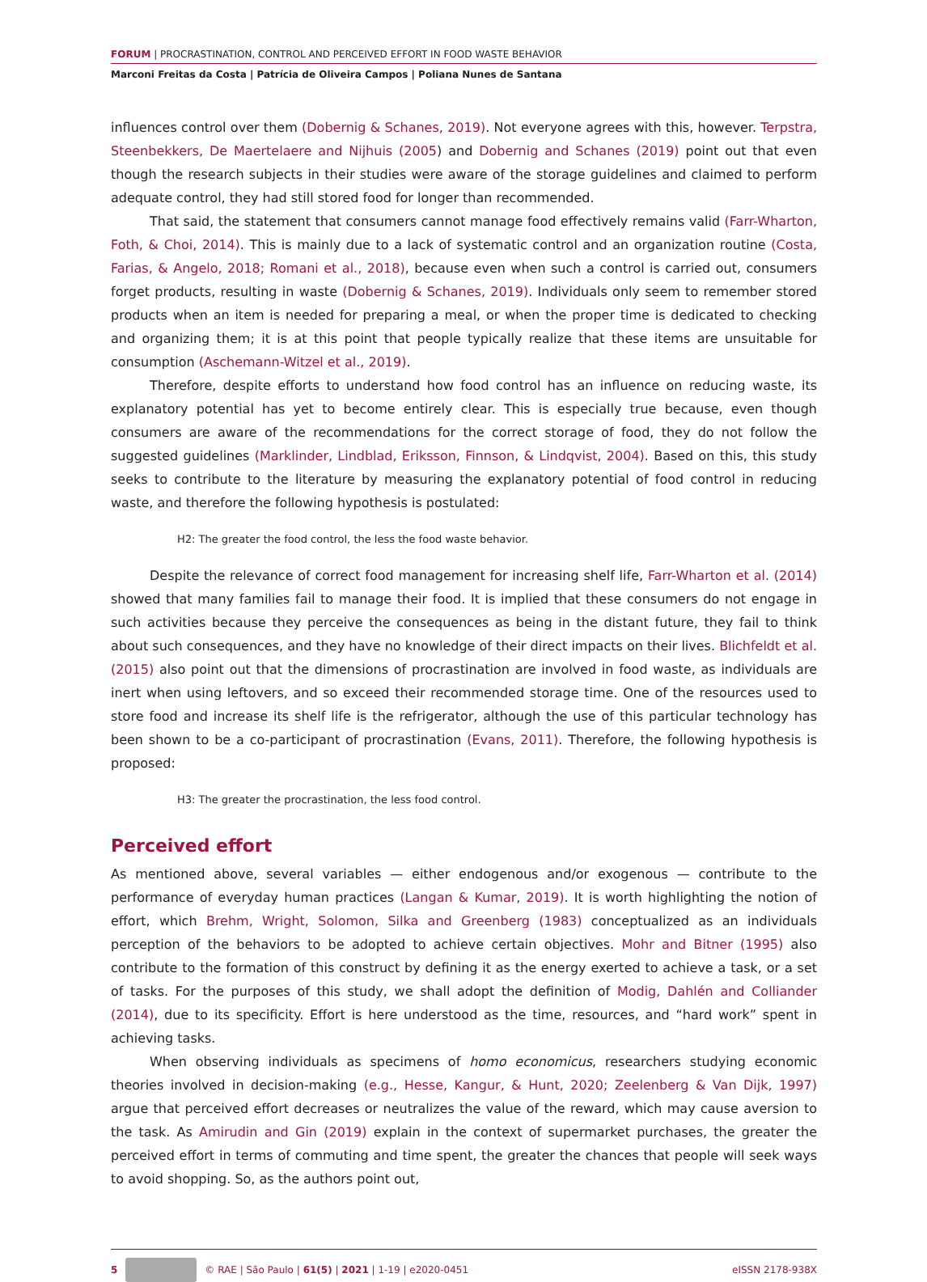FORUM | PROCRASTINATION, CONTROL AND PERCEIVED EFFORT IN FOOD WASTE BEHAVIOR
Marconi Freitas da Costa | Patrícia de Oliveira Campos | Poliana Nunes de Santana
influences control over them (Dobernig & Schanes, 2019). Not everyone agrees with this, however. Terpstra, Steenbekkers, De Maertelaere and Nijhuis (2005) and Dobernig and Schanes (2019) point out that even though the research subjects in their studies were aware of the storage guidelines and claimed to perform adequate control, they had still stored food for longer than recommended.
That said, the statement that consumers cannot manage food effectively remains valid (Farr-Wharton, Foth, & Choi, 2014). This is mainly due to a lack of systematic control and an organization routine (Costa, Farias, & Angelo, 2018; Romani et al., 2018), because even when such a control is carried out, consumers forget products, resulting in waste (Dobernig & Schanes, 2019). Individuals only seem to remember stored products when an item is needed for preparing a meal, or when the proper time is dedicated to checking and organizing them; it is at this point that people typically realize that these items are unsuitable for consumption (Aschemann-Witzel et al., 2019).
Therefore, despite efforts to understand how food control has an influence on reducing waste, its explanatory potential has yet to become entirely clear. This is especially true because, even though consumers are aware of the recommendations for the correct storage of food, they do not follow the suggested guidelines (Marklinder, Lindblad, Eriksson, Finnson, & Lindqvist, 2004). Based on this, this study seeks to contribute to the literature by measuring the explanatory potential of food control in reducing waste, and therefore the following hypothesis is postulated:
H2: The greater the food control, the less the food waste behavior.
Despite the relevance of correct food management for increasing shelf life, Farr-Wharton et al. (2014) showed that many families fail to manage their food. It is implied that these consumers do not engage in such activities because they perceive the consequences as being in the distant future, they fail to think about such consequences, and they have no knowledge of their direct impacts on their lives. Blichfeldt et al. (2015) also point out that the dimensions of procrastination are involved in food waste, as individuals are inert when using leftovers, and so exceed their recommended storage time. One of the resources used to store food and increase its shelf life is the refrigerator, although the use of this particular technology has been shown to be a co-participant of procrastination (Evans, 2011). Therefore, the following hypothesis is proposed:
H3: The greater the procrastination, the less food control.
Perceived effort
As mentioned above, several variables — either endogenous and/or exogenous — contribute to the performance of everyday human practices (Langan & Kumar, 2019). It is worth highlighting the notion of effort, which Brehm, Wright, Solomon, Silka and Greenberg (1983) conceptualized as an individuals perception of the behaviors to be adopted to achieve certain objectives. Mohr and Bitner (1995) also contribute to the formation of this construct by defining it as the energy exerted to achieve a task, or a set of tasks. For the purposes of this study, we shall adopt the definition of Modig, Dahlén and Colliander (2014), due to its specificity. Effort is here understood as the time, resources, and “hard work” spent in achieving tasks.
When observing individuals as specimens of homo economicus, researchers studying economic theories involved in decision-making (e.g., Hesse, Kangur, & Hunt, 2020; Zeelenberg & Van Dijk, 1997) argue that perceived effort decreases or neutralizes the value of the reward, which may cause aversion to the task. As Amirudin and Gin (2019) explain in the context of supermarket purchases, the greater the perceived effort in terms of commuting and time spent, the greater the chances that people will seek ways to avoid shopping. So, as the authors point out,
5 © RAE | São Paulo | 61(5) | 2021 | 1-19 | e2020-0451 eISSN 2178-938X